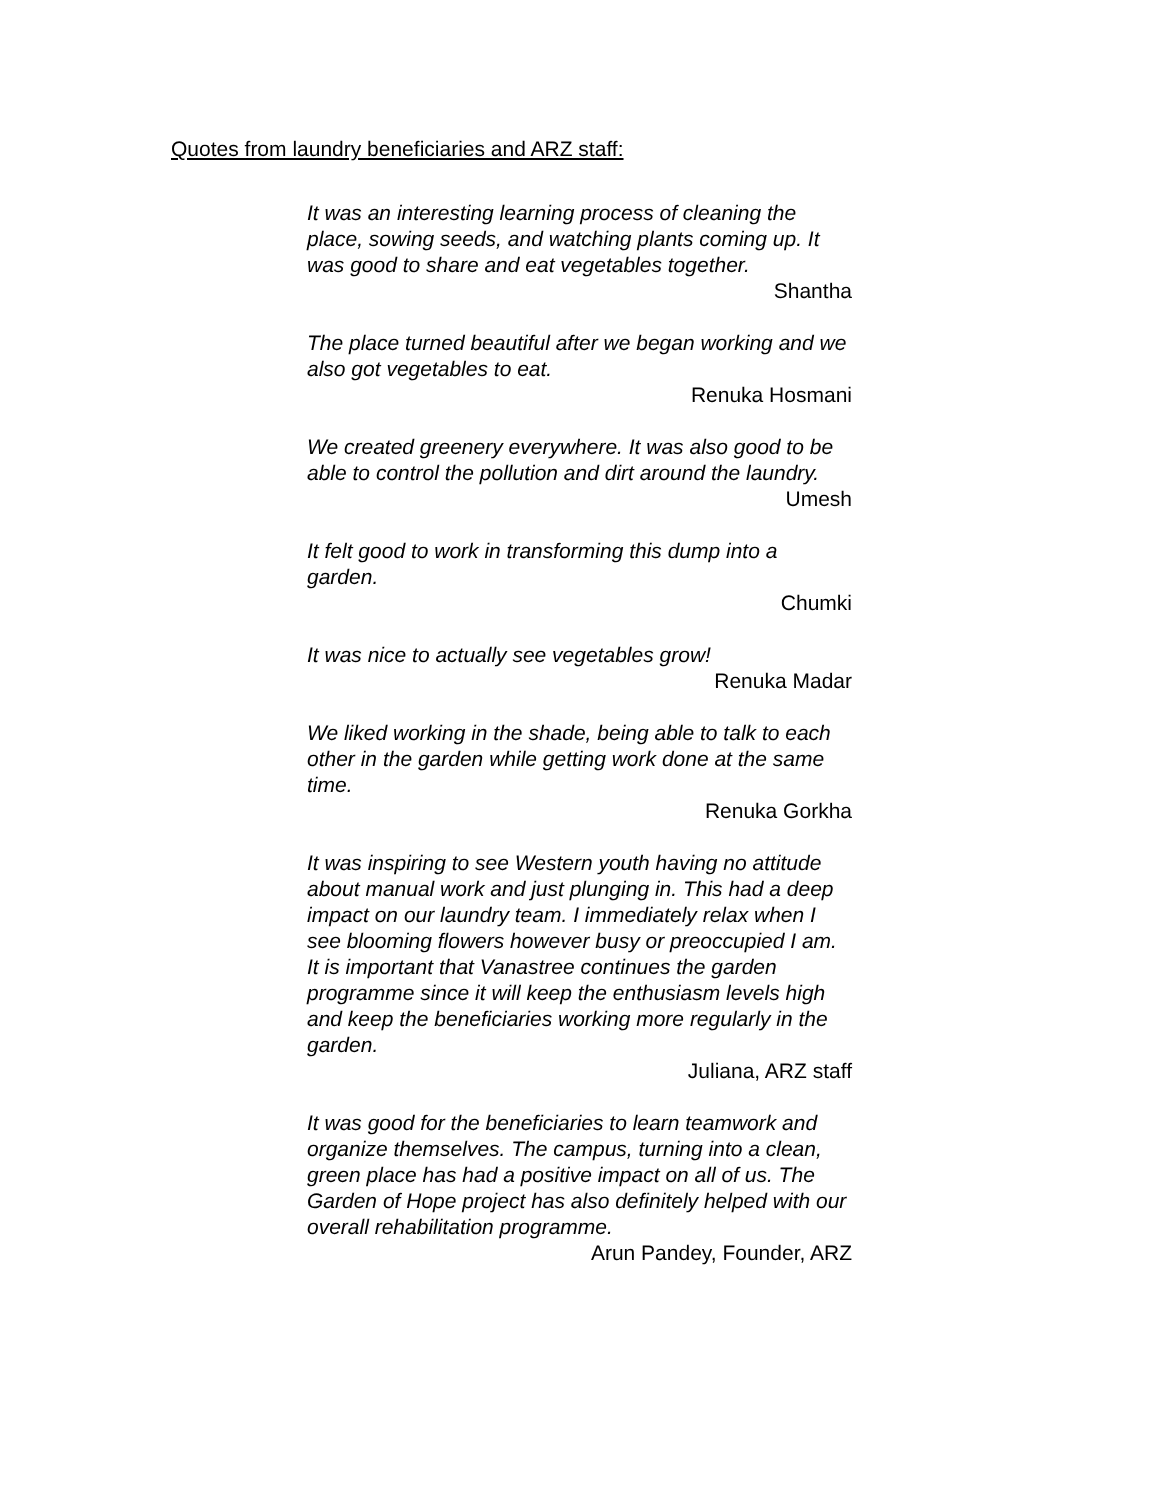Quotes from laundry beneficiaries and ARZ staff:
It was an interesting learning process of cleaning the place, sowing seeds, and watching plants coming up. It was good to share and eat vegetables together.
Shantha
The place turned beautiful after we began working and we also got vegetables to eat.
Renuka Hosmani
We created greenery everywhere. It was also good to be able to control the pollution and dirt around the laundry.
Umesh
It felt good to work in transforming this dump into a garden.
Chumki
It was nice to actually see vegetables grow!
Renuka Madar
We liked working in the shade, being able to talk to each other in the garden while getting work done at the same time.
Renuka Gorkha
It was inspiring to see Western youth having no attitude about manual work and just plunging in. This had a deep impact on our laundry team. I immediately relax when I see blooming flowers however busy or preoccupied I am. It is important that Vanastree continues the garden programme since it will keep the enthusiasm levels high and keep the beneficiaries working more regularly in the garden.
Juliana, ARZ staff
It was good for the beneficiaries to learn teamwork and organize themselves. The campus, turning into a clean, green place has had a positive impact on all of us. The Garden of Hope project has also definitely helped with our overall rehabilitation programme.
Arun Pandey, Founder, ARZ